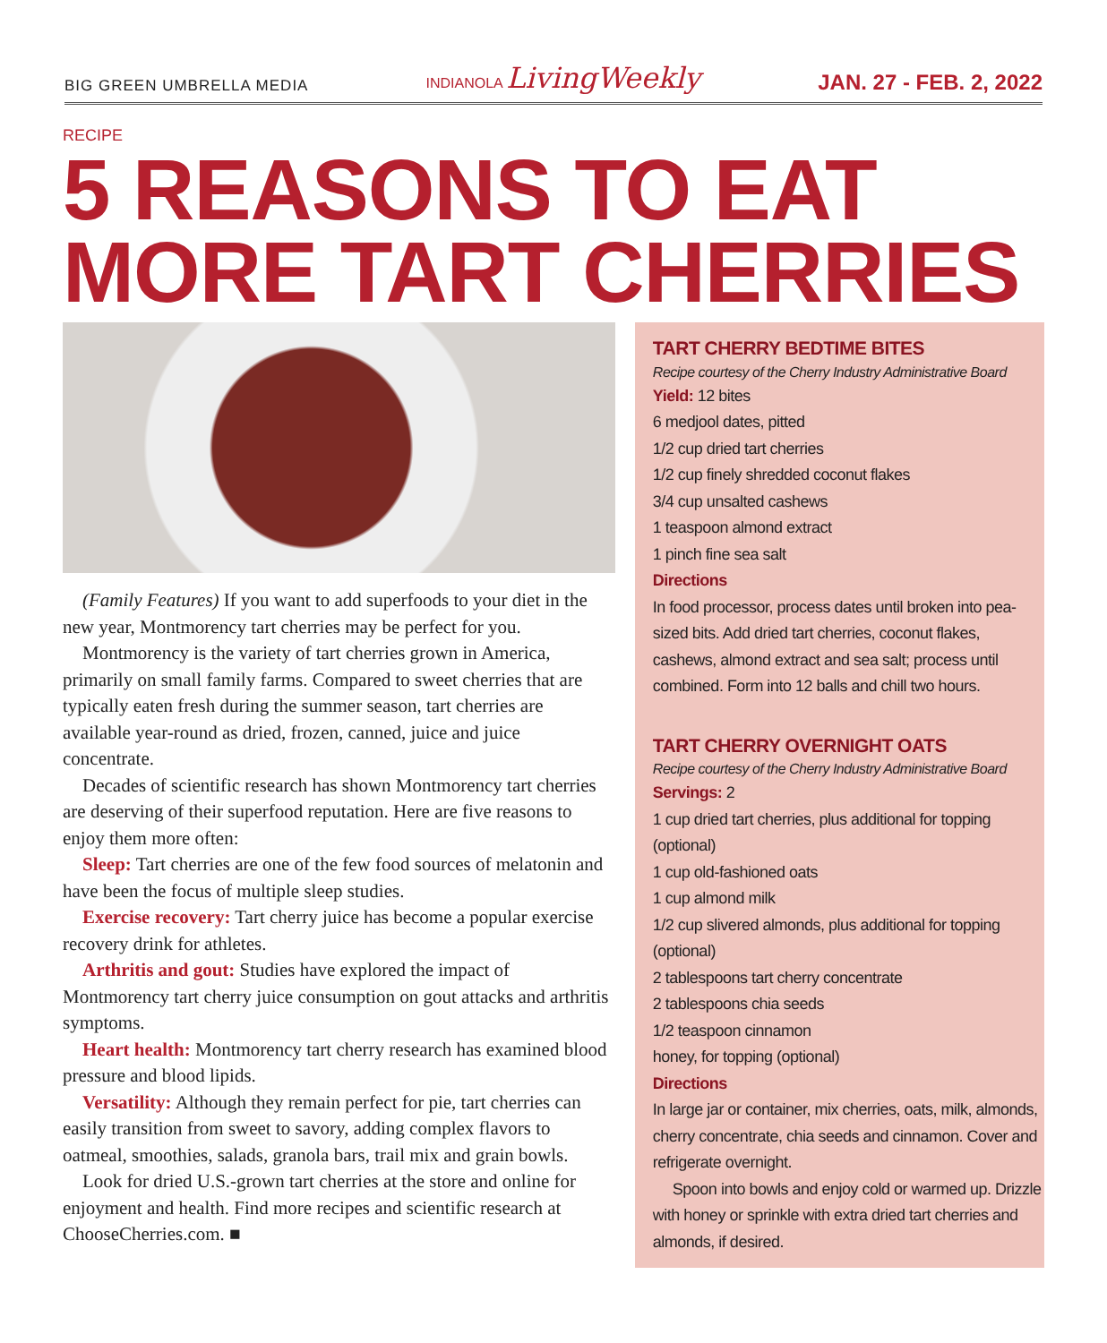BIG GREEN UMBRELLA MEDIA INDIANOLA LivingWeekly JAN. 27 - FEB. 2, 2022
RECIPE
5 REASONS TO EAT MORE TART CHERRIES
(Family Features) If you want to add superfoods to your diet in the new year, Montmorency tart cherries may be perfect for you.
Montmorency is the variety of tart cherries grown in America, primarily on small family farms. Compared to sweet cherries that are typically eaten fresh during the summer season, tart cherries are available year-round as dried, frozen, canned, juice and juice concentrate.
Decades of scientific research has shown Montmorency tart cherries are deserving of their superfood reputation. Here are five reasons to enjoy them more often:
Sleep: Tart cherries are one of the few food sources of melatonin and have been the focus of multiple sleep studies.
Exercise recovery: Tart cherry juice has become a popular exercise recovery drink for athletes.
Arthritis and gout: Studies have explored the impact of Montmorency tart cherry juice consumption on gout attacks and arthritis symptoms.
Heart health: Montmorency tart cherry research has examined blood pressure and blood lipids.
Versatility: Although they remain perfect for pie, tart cherries can easily transition from sweet to savory, adding complex flavors to oatmeal, smoothies, salads, granola bars, trail mix and grain bowls.
Look for dried U.S.-grown tart cherries at the store and online for enjoyment and health. Find more recipes and scientific research at ChooseCherries.com. ■
TART CHERRY BEDTIME BITES
Recipe courtesy of the Cherry Industry Administrative Board
Yield: 12 bites
6 medjool dates, pitted
1/2 cup dried tart cherries
1/2 cup finely shredded coconut flakes
3/4 cup unsalted cashews
1 teaspoon almond extract
1 pinch fine sea salt
Directions
In food processor, process dates until broken into pea-sized bits. Add dried tart cherries, coconut flakes, cashews, almond extract and sea salt; process until combined. Form into 12 balls and chill two hours.
TART CHERRY OVERNIGHT OATS
Recipe courtesy of the Cherry Industry Administrative Board
Servings: 2
1 cup dried tart cherries, plus additional for topping (optional)
1 cup old-fashioned oats
1 cup almond milk
1/2 cup slivered almonds, plus additional for topping (optional)
2 tablespoons tart cherry concentrate
2 tablespoons chia seeds
1/2 teaspoon cinnamon
honey, for topping (optional)
Directions
In large jar or container, mix cherries, oats, milk, almonds, cherry concentrate, chia seeds and cinnamon. Cover and refrigerate overnight.
Spoon into bowls and enjoy cold or warmed up. Drizzle with honey or sprinkle with extra dried tart cherries and almonds, if desired.